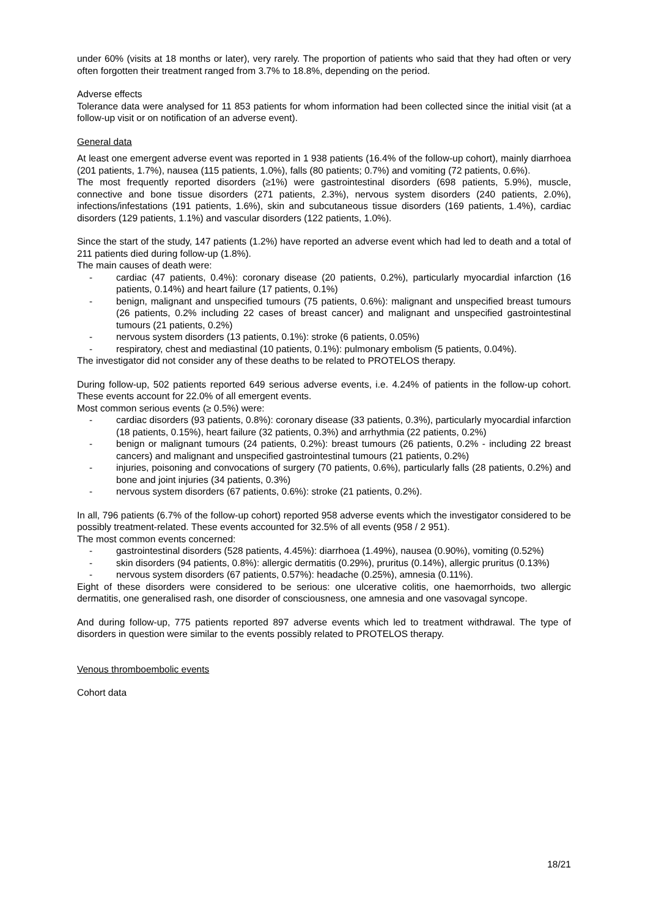under 60% (visits at 18 months or later), very rarely. The proportion of patients who said that they had often or very often forgotten their treatment ranged from 3.7% to 18.8%, depending on the period.
Adverse effects
Tolerance data were analysed for 11 853 patients for whom information had been collected since the initial visit (at a follow-up visit or on notification of an adverse event).
General data
At least one emergent adverse event was reported in 1 938 patients (16.4% of the follow-up cohort), mainly diarrhoea (201 patients, 1.7%), nausea (115 patients, 1.0%), falls (80 patients; 0.7%) and vomiting (72 patients, 0.6%).
The most frequently reported disorders (≥1%) were gastrointestinal disorders (698 patients, 5.9%), muscle, connective and bone tissue disorders (271 patients, 2.3%), nervous system disorders (240 patients, 2.0%), infections/infestations (191 patients, 1.6%), skin and subcutaneous tissue disorders (169 patients, 1.4%), cardiac disorders (129 patients, 1.1%) and vascular disorders (122 patients, 1.0%).
Since the start of the study, 147 patients (1.2%) have reported an adverse event which had led to death and a total of 211 patients died during follow-up (1.8%).
The main causes of death were:
- cardiac (47 patients, 0.4%): coronary disease (20 patients, 0.2%), particularly myocardial infarction (16 patients, 0.14%) and heart failure (17 patients, 0.1%)
- benign, malignant and unspecified tumours (75 patients, 0.6%): malignant and unspecified breast tumours (26 patients, 0.2% including 22 cases of breast cancer) and malignant and unspecified gastrointestinal tumours (21 patients, 0.2%)
- nervous system disorders (13 patients, 0.1%): stroke (6 patients, 0.05%)
- respiratory, chest and mediastinal (10 patients, 0.1%): pulmonary embolism (5 patients, 0.04%).
The investigator did not consider any of these deaths to be related to PROTELOS therapy.
During follow-up, 502 patients reported 649 serious adverse events, i.e. 4.24% of patients in the follow-up cohort. These events account for 22.0% of all emergent events.
Most common serious events (≥ 0.5%) were:
- cardiac disorders (93 patients, 0.8%): coronary disease (33 patients, 0.3%), particularly myocardial infarction (18 patients, 0.15%), heart failure (32 patients, 0.3%) and arrhythmia (22 patients, 0.2%)
- benign or malignant tumours (24 patients, 0.2%): breast tumours (26 patients, 0.2% - including 22 breast cancers) and malignant and unspecified gastrointestinal tumours (21 patients, 0.2%)
- injuries, poisoning and convocations of surgery (70 patients, 0.6%), particularly falls (28 patients, 0.2%) and bone and joint injuries (34 patients, 0.3%)
- nervous system disorders (67 patients, 0.6%): stroke (21 patients, 0.2%).
In all, 796 patients (6.7% of the follow-up cohort) reported 958 adverse events which the investigator considered to be possibly treatment-related. These events accounted for 32.5% of all events (958 / 2 951).
The most common events concerned:
- gastrointestinal disorders (528 patients, 4.45%): diarrhoea (1.49%), nausea (0.90%), vomiting (0.52%)
- skin disorders (94 patients, 0.8%): allergic dermatitis (0.29%), pruritus (0.14%), allergic pruritus (0.13%)
- nervous system disorders (67 patients, 0.57%): headache (0.25%), amnesia (0.11%).
Eight of these disorders were considered to be serious: one ulcerative colitis, one haemorrhoids, two allergic dermatitis, one generalised rash, one disorder of consciousness, one amnesia and one vasovagal syncope.
And during follow-up, 775 patients reported 897 adverse events which led to treatment withdrawal. The type of disorders in question were similar to the events possibly related to PROTELOS therapy.
Venous thromboembolic events
Cohort data
18/21